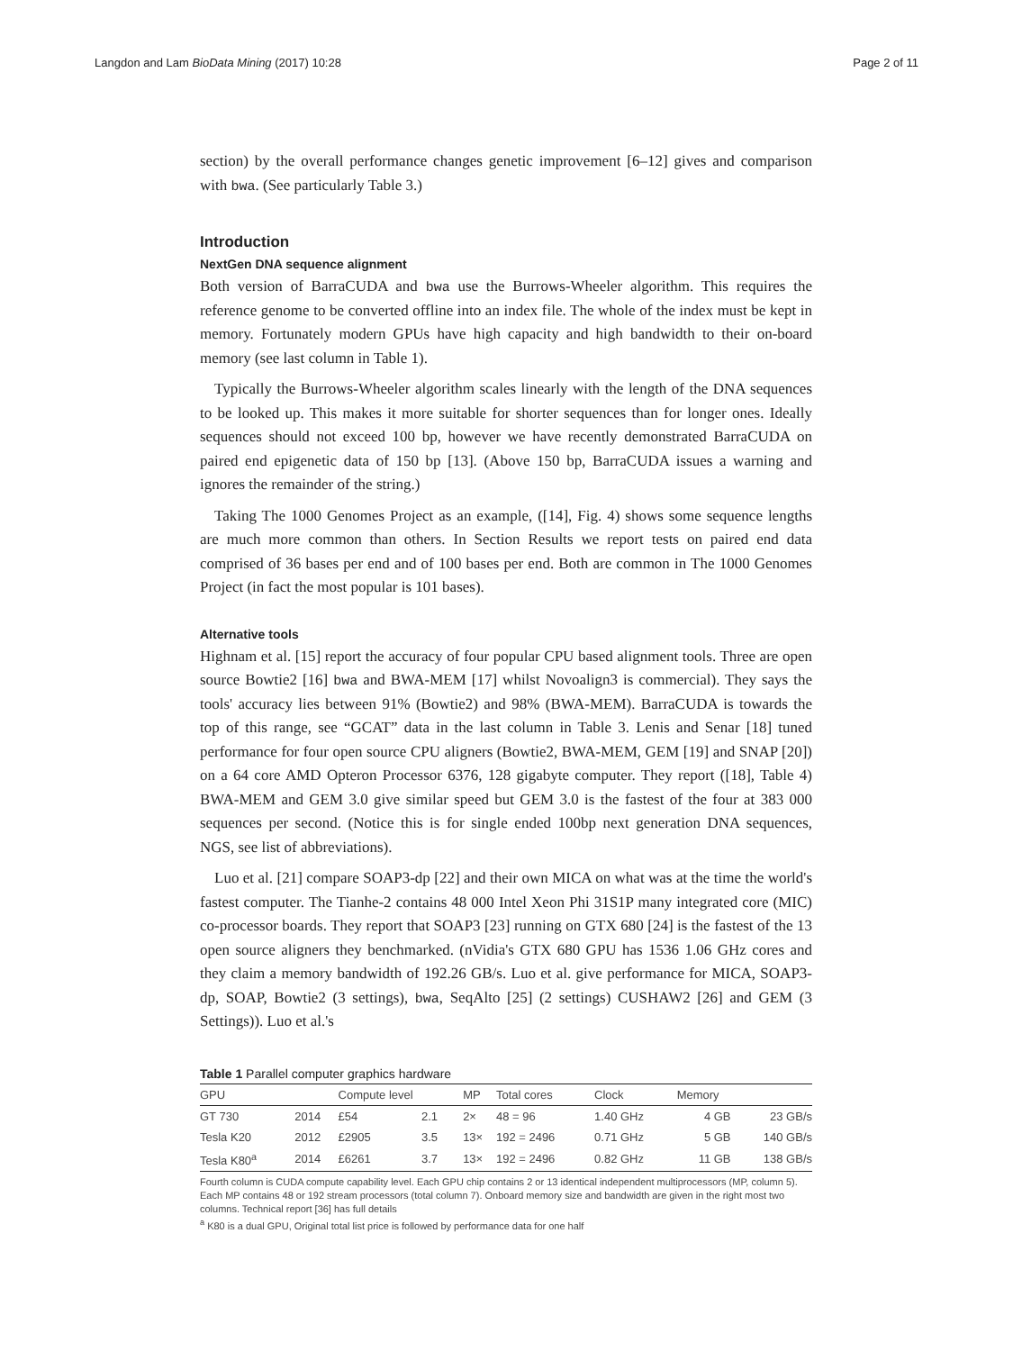Langdon and Lam BioData Mining (2017) 10:28 Page 2 of 11
section) by the overall performance changes genetic improvement [6–12] gives and comparison with bwa. (See particularly Table 3.)
Introduction
NextGen DNA sequence alignment
Both version of BarraCUDA and bwa use the Burrows-Wheeler algorithm. This requires the reference genome to be converted offline into an index file. The whole of the index must be kept in memory. Fortunately modern GPUs have high capacity and high bandwidth to their on-board memory (see last column in Table 1).
Typically the Burrows-Wheeler algorithm scales linearly with the length of the DNA sequences to be looked up. This makes it more suitable for shorter sequences than for longer ones. Ideally sequences should not exceed 100 bp, however we have recently demonstrated BarraCUDA on paired end epigenetic data of 150 bp [13]. (Above 150 bp, BarraCUDA issues a warning and ignores the remainder of the string.)
Taking The 1000 Genomes Project as an example, ([14], Fig. 4) shows some sequence lengths are much more common than others. In Section Results we report tests on paired end data comprised of 36 bases per end and of 100 bases per end. Both are common in The 1000 Genomes Project (in fact the most popular is 101 bases).
Alternative tools
Highnam et al. [15] report the accuracy of four popular CPU based alignment tools. Three are open source Bowtie2 [16] bwa and BWA-MEM [17] whilst Novoalign3 is commercial). They says the tools' accuracy lies between 91% (Bowtie2) and 98% (BWA-MEM). BarraCUDA is towards the top of this range, see “GCAT” data in the last column in Table 3. Lenis and Senar [18] tuned performance for four open source CPU aligners (Bowtie2, BWA-MEM, GEM [19] and SNAP [20]) on a 64 core AMD Opteron Processor 6376, 128 gigabyte computer. They report ([18], Table 4) BWA-MEM and GEM 3.0 give similar speed but GEM 3.0 is the fastest of the four at 383 000 sequences per second. (Notice this is for single ended 100bp next generation DNA sequences, NGS, see list of abbreviations).
Luo et al. [21] compare SOAP3-dp [22] and their own MICA on what was at the time the world's fastest computer. The Tianhe-2 contains 48 000 Intel Xeon Phi 31S1P many integrated core (MIC) co-processor boards. They report that SOAP3 [23] running on GTX 680 [24] is the fastest of the 13 open source aligners they benchmarked. (nVidia's GTX 680 GPU has 1536 1.06 GHz cores and they claim a memory bandwidth of 192.26 GB/s. Luo et al. give performance for MICA, SOAP3-dp, SOAP, Bowtie2 (3 settings), bwa, SeqAlto [25] (2 settings) CUSHAW2 [26] and GEM (3 Settings)). Luo et al.'s
Table 1 Parallel computer graphics hardware
| GPU | | Compute level | | MP | Total cores | Clock | Memory | |
| --- | --- | --- | --- | --- | --- | --- | --- | --- |
| GT 730 | 2014 | £54 | 2.1 | 2× | 48 = 96 | 1.40 GHz | 4 GB | 23 GB/s |
| Tesla K20 | 2012 | £2905 | 3.5 | 13× | 192 = 2496 | 0.71 GHz | 5 GB | 140 GB/s |
| Tesla K80<sup>a</sup> | 2014 | £6261 | 3.7 | 13× | 192 = 2496 | 0.82 GHz | 11 GB | 138 GB/s |
Fourth column is CUDA compute capability level. Each GPU chip contains 2 or 13 identical independent multiprocessors (MP, column 5). Each MP contains 48 or 192 stream processors (total column 7). Onboard memory size and bandwidth are given in the right most two columns. Technical report [36] has full details
<sup>a</sup> K80 is a dual GPU, Original total list price is followed by performance data for one half